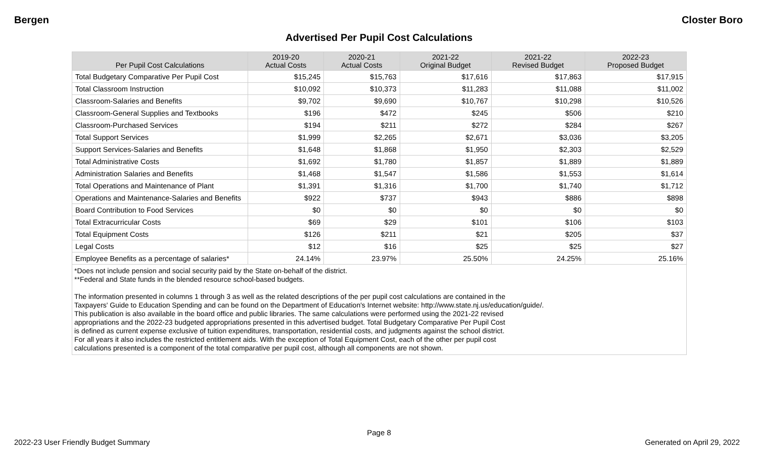Bergen Closter Boro
Advertised Per Pupil Cost Calculations
| Per Pupil Cost Calculations | 2019-20 Actual Costs | 2020-21 Actual Costs | 2021-22 Original Budget | 2021-22 Revised Budget | 2022-23 Proposed Budget |
| --- | --- | --- | --- | --- | --- |
| Total Budgetary Comparative Per Pupil Cost | $15,245 | $15,763 | $17,616 | $17,863 | $17,915 |
| Total Classroom Instruction | $10,092 | $10,373 | $11,283 | $11,088 | $11,002 |
| Classroom-Salaries and Benefits | $9,702 | $9,690 | $10,767 | $10,298 | $10,526 |
| Classroom-General Supplies and Textbooks | $196 | $472 | $245 | $506 | $210 |
| Classroom-Purchased Services | $194 | $211 | $272 | $284 | $267 |
| Total Support Services | $1,999 | $2,265 | $2,671 | $3,036 | $3,205 |
| Support Services-Salaries and Benefits | $1,648 | $1,868 | $1,950 | $2,303 | $2,529 |
| Total Administrative Costs | $1,692 | $1,780 | $1,857 | $1,889 | $1,889 |
| Administration Salaries and Benefits | $1,468 | $1,547 | $1,586 | $1,553 | $1,614 |
| Total Operations and Maintenance of Plant | $1,391 | $1,316 | $1,700 | $1,740 | $1,712 |
| Operations and Maintenance-Salaries and Benefits | $922 | $737 | $943 | $886 | $898 |
| Board Contribution to Food Services | $0 | $0 | $0 | $0 | $0 |
| Total Extracurricular Costs | $69 | $29 | $101 | $106 | $103 |
| Total Equipment Costs | $126 | $211 | $21 | $205 | $37 |
| Legal Costs | $12 | $16 | $25 | $25 | $27 |
| Employee Benefits as a percentage of salaries* | 24.14% | 23.97% | 25.50% | 24.25% | 25.16% |
| *Does not include pension and social security paid by the State on-behalf of the district. **Federal and State funds in the blended resource school-based budgets. The information presented in columns 1 through 3 as well as the related descriptions of the per pupil cost calculations are contained in the Taxpayers' Guide to Education Spending and can be found on the Department of Education's Internet website: http://www.state.nj.us/education/guide/. This publication is also available in the board office and public libraries. The same calculations were performed using the 2021-22 revised appropriations and the 2022-23 budgeted appropriations presented in this advertised budget. Total Budgetary Comparative Per Pupil Cost is defined as current expense exclusive of tuition expenditures, transportation, residential costs, and judgments against the school district. For all years it also includes the restricted entitlement aids. With the exception of Total Equipment Cost, each of the other per pupil cost calculations presented is a component of the total comparative per pupil cost, although all components are not shown. | | | | | |
Page 8
2022-23 User Friendly Budget Summary Generated on April 29, 2022